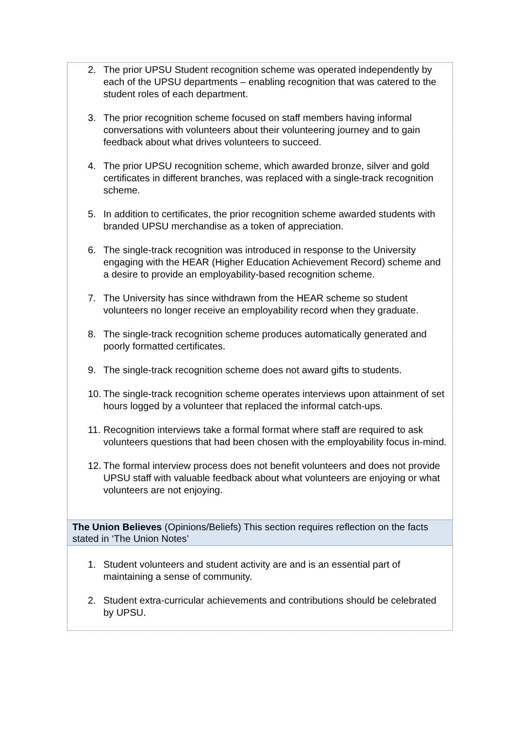2. The prior UPSU Student recognition scheme was operated independently by each of the UPSU departments – enabling recognition that was catered to the student roles of each department.
3. The prior recognition scheme focused on staff members having informal conversations with volunteers about their volunteering journey and to gain feedback about what drives volunteers to succeed.
4. The prior UPSU recognition scheme, which awarded bronze, silver and gold certificates in different branches, was replaced with a single-track recognition scheme.
5. In addition to certificates, the prior recognition scheme awarded students with branded UPSU merchandise as a token of appreciation.
6. The single-track recognition was introduced in response to the University engaging with the HEAR (Higher Education Achievement Record) scheme and a desire to provide an employability-based recognition scheme.
7. The University has since withdrawn from the HEAR scheme so student volunteers no longer receive an employability record when they graduate.
8. The single-track recognition scheme produces automatically generated and poorly formatted certificates.
9. The single-track recognition scheme does not award gifts to students.
10. The single-track recognition scheme operates interviews upon attainment of set hours logged by a volunteer that replaced the informal catch-ups.
11. Recognition interviews take a formal format where staff are required to ask volunteers questions that had been chosen with the employability focus in-mind.
12. The formal interview process does not benefit volunteers and does not provide UPSU staff with valuable feedback about what volunteers are enjoying or what volunteers are not enjoying.
The Union Believes (Opinions/Beliefs) This section requires reflection on the facts stated in ‘The Union Notes’
1. Student volunteers and student activity are and is an essential part of maintaining a sense of community.
2. Student extra-curricular achievements and contributions should be celebrated by UPSU.